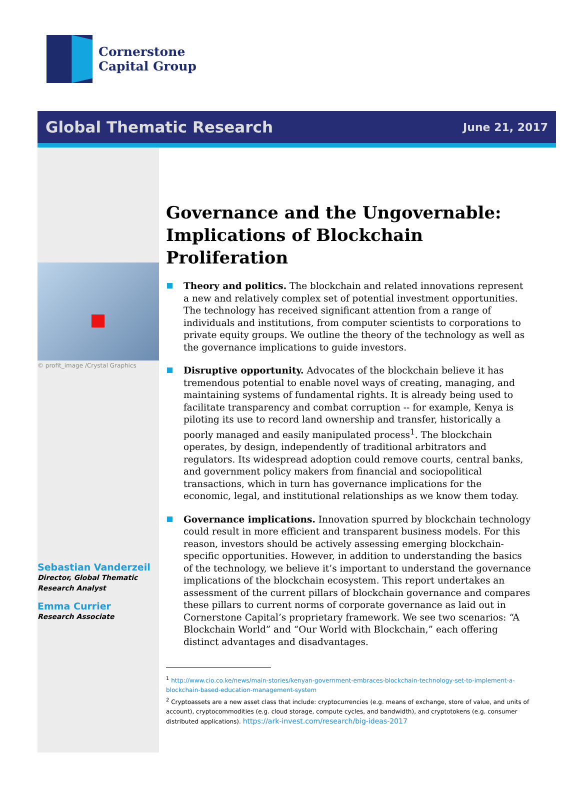Cornerstone
Capital Group
Global Thematic Research June 21, 2017
© profit_image /Crystal Graphics
Sebastian Vanderzeil
Director, Global Thematic
Research Analyst
Emma Currier
Research Associate
Governance and the Ungovernable: Implications of Blockchain Proliferation
Theory and politics. The blockchain and related innovations represent a new and relatively complex set of potential investment opportunities. The technology has received significant attention from a range of individuals and institutions, from computer scientists to corporations to private equity groups. We outline the theory of the technology as well as the governance implications to guide investors.
Disruptive opportunity. Advocates of the blockchain believe it has tremendous potential to enable novel ways of creating, managing, and maintaining systems of fundamental rights. It is already being used to facilitate transparency and combat corruption -- for example, Kenya is piloting its use to record land ownership and transfer, historically a poorly managed and easily manipulated process<sup>1</sup>. The blockchain operates, by design, independently of traditional arbitrators and regulators. Its widespread adoption could remove courts, central banks, and government policy makers from financial and sociopolitical transactions, which in turn has governance implications for the economic, legal, and institutional relationships as we know them today.
Governance implications. Innovation spurred by blockchain technology could result in more efficient and transparent business models. For this reason, investors should be actively assessing emerging blockchain-specific opportunities. However, in addition to understanding the basics of the technology, we believe it’s important to understand the governance implications of the blockchain ecosystem. This report undertakes an assessment of the current pillars of blockchain governance and compares these pillars to current norms of corporate governance as laid out in Cornerstone Capital’s proprietary framework. We see two scenarios: “A Blockchain World” and “Our World with Blockchain,” each offering distinct advantages and disadvantages.
<sup>1</sup> http://www.cio.co.ke/news/main-stories/kenyan-government-embraces-blockchain-technology-set-to-implement-a-blockchain-based-education-management-system
<sup>2</sup> Cryptoassets are a new asset class that include: cryptocurrencies (e.g. means of exchange, store of value, and units of account), cryptocommodities (e.g. cloud storage, compute cycles, and bandwidth), and cryptotokens (e.g. consumer distributed applications). https://ark-invest.com/research/big-ideas-2017